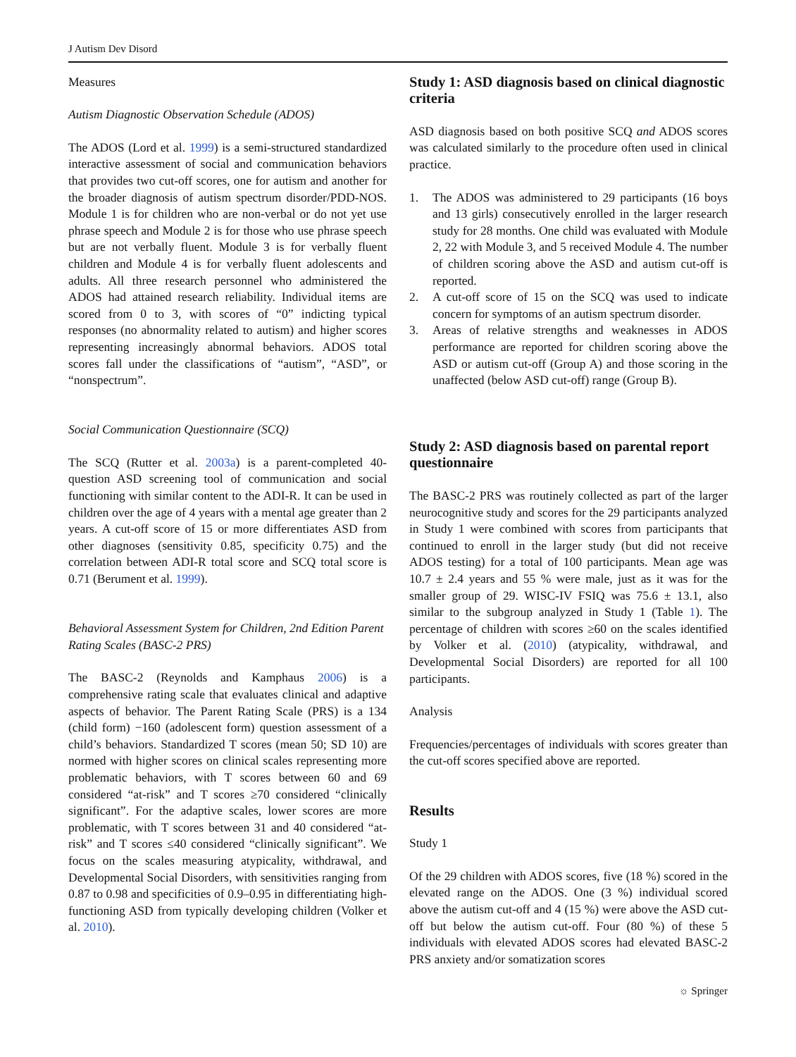J Autism Dev Disord
Measures
Autism Diagnostic Observation Schedule (ADOS)
The ADOS (Lord et al. 1999) is a semi-structured standardized interactive assessment of social and communication behaviors that provides two cut-off scores, one for autism and another for the broader diagnosis of autism spectrum disorder/PDD-NOS. Module 1 is for children who are non-verbal or do not yet use phrase speech and Module 2 is for those who use phrase speech but are not verbally fluent. Module 3 is for verbally fluent children and Module 4 is for verbally fluent adolescents and adults. All three research personnel who administered the ADOS had attained research reliability. Individual items are scored from 0 to 3, with scores of “0” indicting typical responses (no abnormality related to autism) and higher scores representing increasingly abnormal behaviors. ADOS total scores fall under the classifications of “autism”, “ASD”, or “nonspectrum”.
Social Communication Questionnaire (SCQ)
The SCQ (Rutter et al. 2003a) is a parent-completed 40-question ASD screening tool of communication and social functioning with similar content to the ADI-R. It can be used in children over the age of 4 years with a mental age greater than 2 years. A cut-off score of 15 or more differentiates ASD from other diagnoses (sensitivity 0.85, specificity 0.75) and the correlation between ADI-R total score and SCQ total score is 0.71 (Berument et al. 1999).
Behavioral Assessment System for Children, 2nd Edition Parent Rating Scales (BASC-2 PRS)
The BASC-2 (Reynolds and Kamphaus 2006) is a comprehensive rating scale that evaluates clinical and adaptive aspects of behavior. The Parent Rating Scale (PRS) is a 134 (child form) −160 (adolescent form) question assessment of a child’s behaviors. Standardized T scores (mean 50; SD 10) are normed with higher scores on clinical scales representing more problematic behaviors, with T scores between 60 and 69 considered “at-risk” and T scores ≥70 considered “clinically significant”. For the adaptive scales, lower scores are more problematic, with T scores between 31 and 40 considered “at-risk” and T scores ≤40 considered “clinically significant”. We focus on the scales measuring atypicality, withdrawal, and Developmental Social Disorders, with sensitivities ranging from 0.87 to 0.98 and specificities of 0.9–0.95 in differentiating high-functioning ASD from typically developing children (Volker et al. 2010).
Study 1: ASD diagnosis based on clinical diagnostic criteria
ASD diagnosis based on both positive SCQ and ADOS scores was calculated similarly to the procedure often used in clinical practice.
1. The ADOS was administered to 29 participants (16 boys and 13 girls) consecutively enrolled in the larger research study for 28 months. One child was evaluated with Module 2, 22 with Module 3, and 5 received Module 4. The number of children scoring above the ASD and autism cut-off is reported.
2. A cut-off score of 15 on the SCQ was used to indicate concern for symptoms of an autism spectrum disorder.
3. Areas of relative strengths and weaknesses in ADOS performance are reported for children scoring above the ASD or autism cut-off (Group A) and those scoring in the unaffected (below ASD cut-off) range (Group B).
Study 2: ASD diagnosis based on parental report questionnaire
The BASC-2 PRS was routinely collected as part of the larger neurocognitive study and scores for the 29 participants analyzed in Study 1 were combined with scores from participants that continued to enroll in the larger study (but did not receive ADOS testing) for a total of 100 participants. Mean age was 10.7 ± 2.4 years and 55 % were male, just as it was for the smaller group of 29. WISC-IV FSIQ was 75.6 ± 13.1, also similar to the subgroup analyzed in Study 1 (Table 1). The percentage of children with scores ≥60 on the scales identified by Volker et al. (2010) (atypicality, withdrawal, and Developmental Social Disorders) are reported for all 100 participants.
Analysis
Frequencies/percentages of individuals with scores greater than the cut-off scores specified above are reported.
Results
Study 1
Of the 29 children with ADOS scores, five (18 %) scored in the elevated range on the ADOS. One (3 %) individual scored above the autism cut-off and 4 (15 %) were above the ASD cut-off but below the autism cut-off. Four (80 %) of these 5 individuals with elevated ADOS scores had elevated BASC-2 PRS anxiety and/or somatization scores
☼ Springer